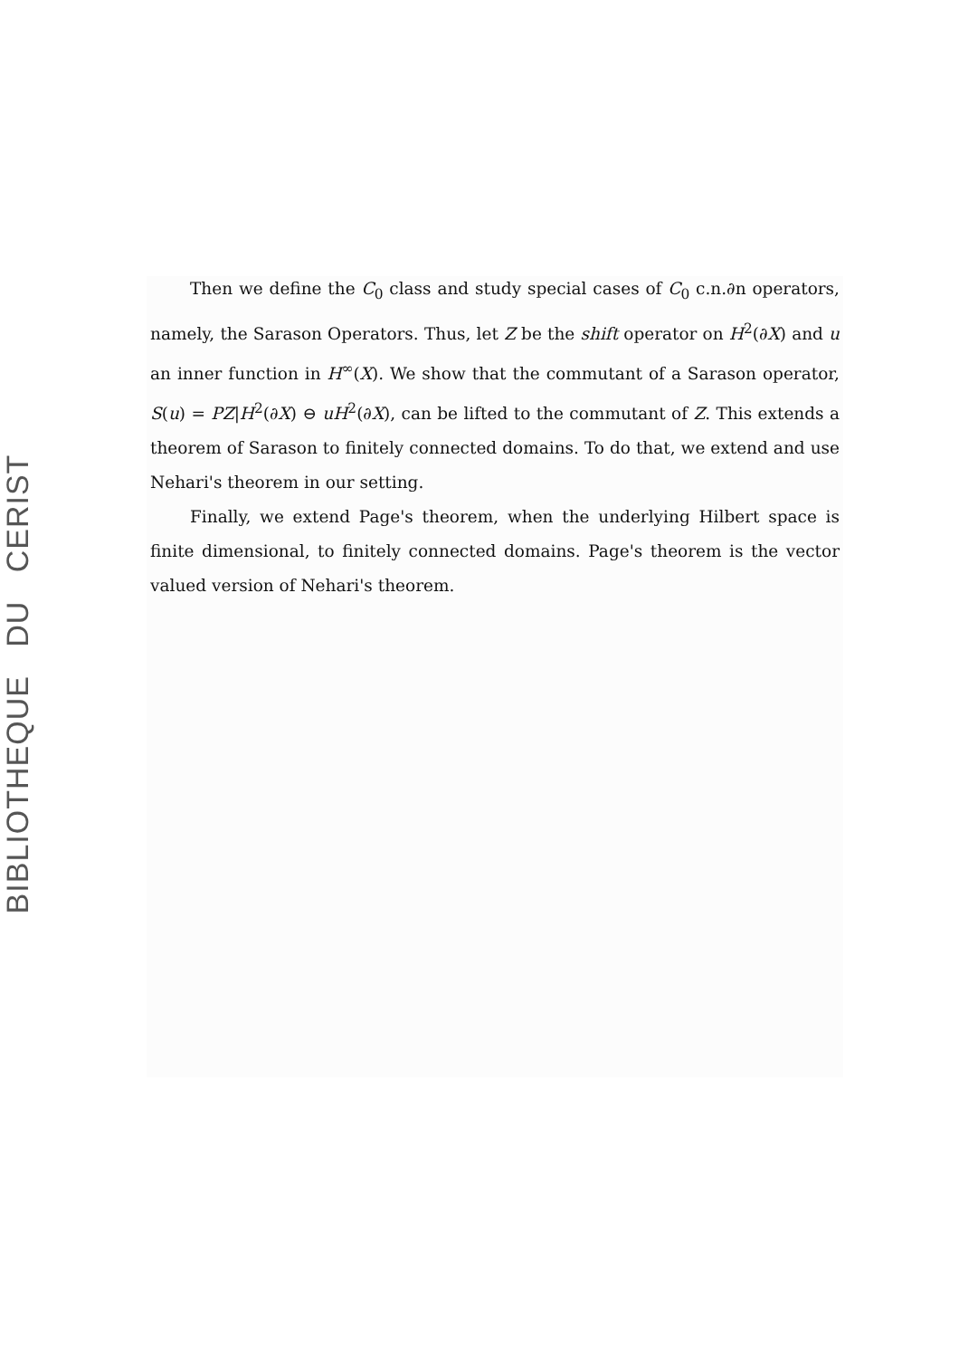BIBLIOTHEQUE DU CERIST
Then we define the C<sub>0</sub> class and study special cases of C<sub>0</sub> c.n.∂n operators, namely, the Sarason Operators. Thus, let Z be the shift operator on H<sup>2</sup>(∂X) and u an inner function in H<sup>∞</sup>(X). We show that the commutant of a Sarason operator, S(u) = PZ|H<sup>2</sup>(∂X) ⊖ uH<sup>2</sup>(∂X), can be lifted to the commutant of Z. This extends a theorem of Sarason to finitely connected domains. To do that, we extend and use Nehari's theorem in our setting.
Finally, we extend Page's theorem, when the underlying Hilbert space is finite dimensional, to finitely connected domains. Page's theorem is the vector valued version of Nehari's theorem.